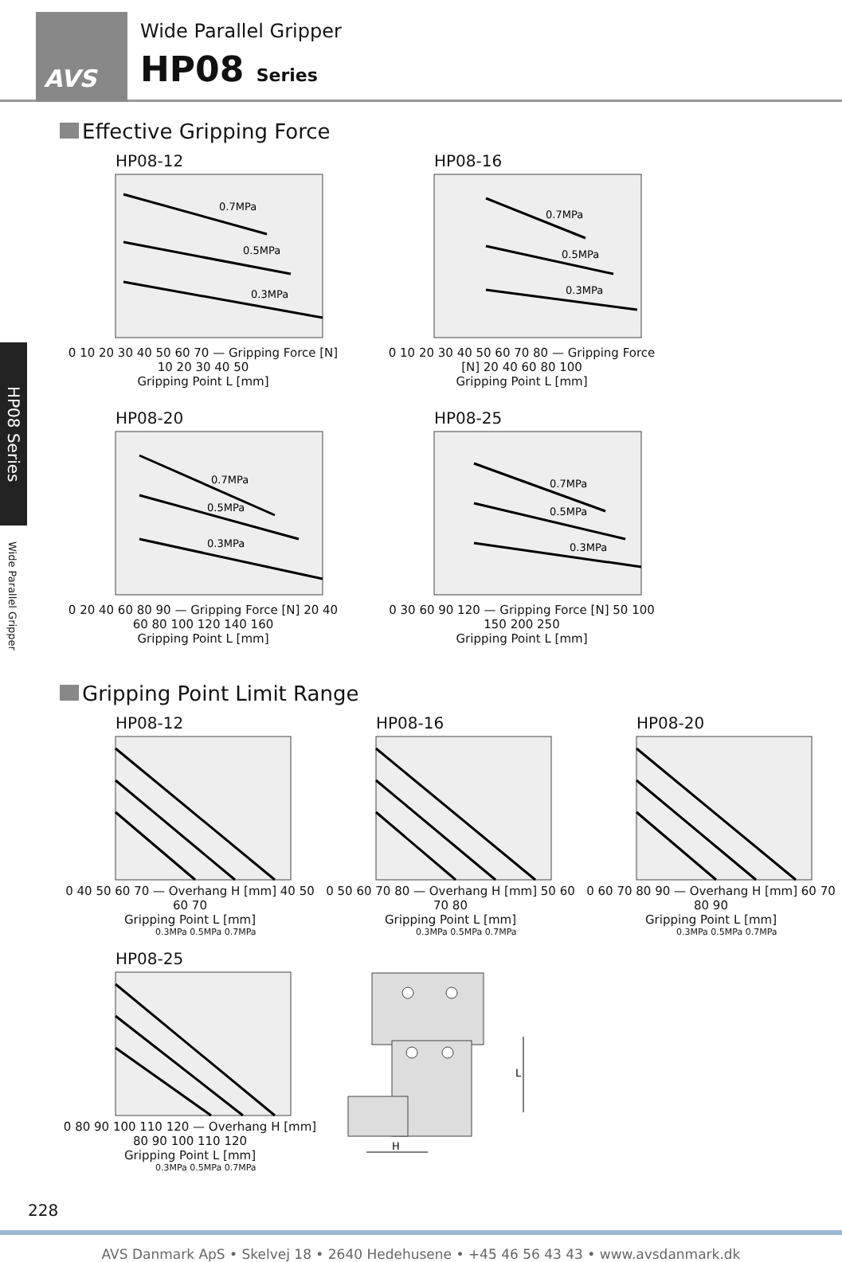AVS
Wide Parallel Gripper
HP08 Series
HP08 Series
Wide Parallel Gripper
Effective Gripping Force
HP08-12
0.7MPa
0.5MPa
0.3MPa
0 10 20 30 40 50 60 70 — Gripping Force [N] 10 20 30 40 50
Gripping Point L [mm]
HP08-16
0.7MPa
0.5MPa
0.3MPa
0 10 20 30 40 50 60 70 80 — Gripping Force [N] 20 40 60 80 100
Gripping Point L [mm]
HP08-20
0.7MPa
0.5MPa
0.3MPa
0 20 40 60 80 90 — Gripping Force [N] 20 40 60 80 100 120 140 160
Gripping Point L [mm]
HP08-25
0.7MPa
0.5MPa
0.3MPa
0 30 60 90 120 — Gripping Force [N] 50 100 150 200 250
Gripping Point L [mm]
Gripping Point Limit Range
HP08-12
0 40 50 60 70 — Overhang H [mm] 40 50 60 70
Gripping Point L [mm]
0.3MPa 0.5MPa 0.7MPa
HP08-16
0 50 60 70 80 — Overhang H [mm] 50 60 70 80
Gripping Point L [mm]
0.3MPa 0.5MPa 0.7MPa
HP08-20
0 60 70 80 90 — Overhang H [mm] 60 70 80 90
Gripping Point L [mm]
0.3MPa 0.5MPa 0.7MPa
HP08-25
0 80 90 100 110 120 — Overhang H [mm] 80 90 100 110 120
Gripping Point L [mm]
0.3MPa 0.5MPa 0.7MPa
L
H
228
AVS Danmark ApS • Skelvej 18 • 2640 Hedehusene • +45 46 56 43 43 • www.avsdanmark.dk